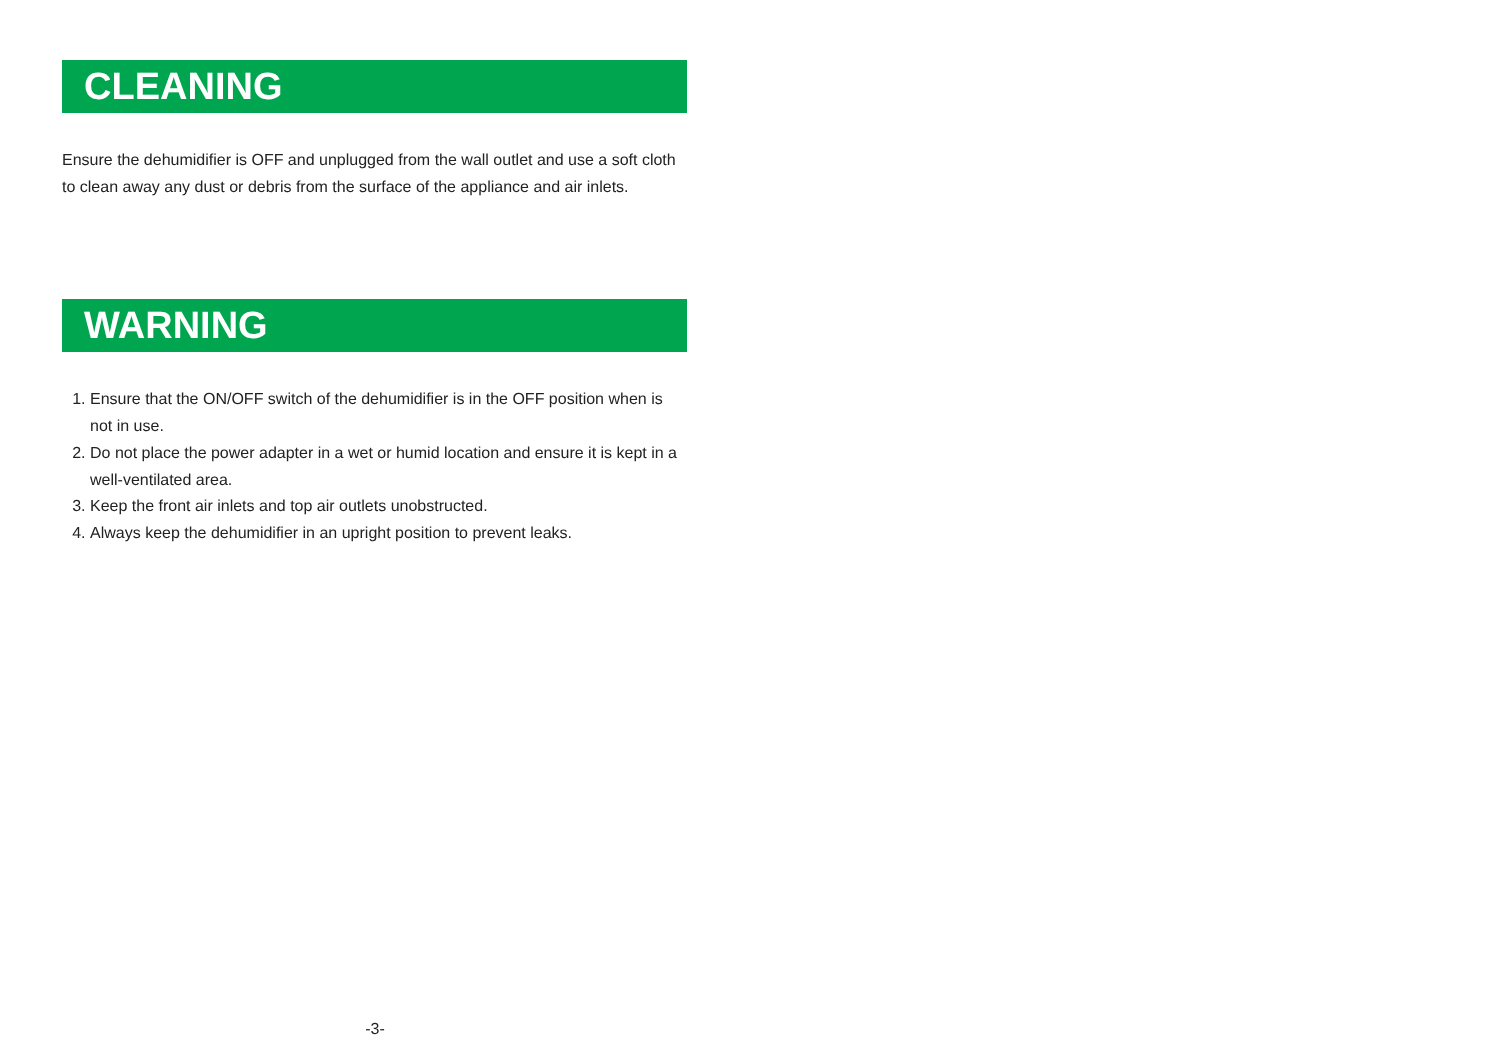CLEANING
Ensure the dehumidifier is OFF and unplugged from the wall outlet and use a soft cloth to clean away any dust or debris from the surface of the appliance and air inlets.
WARNING
1. Ensure that the ON/OFF switch of the dehumidifier is in the OFF position when is not in use.
2. Do not place the power adapter in a wet or humid location and ensure it is kept in a well-ventilated area.
3. Keep the front air inlets and top air outlets unobstructed.
4. Always keep the dehumidifier in an upright position to prevent leaks.
-3-